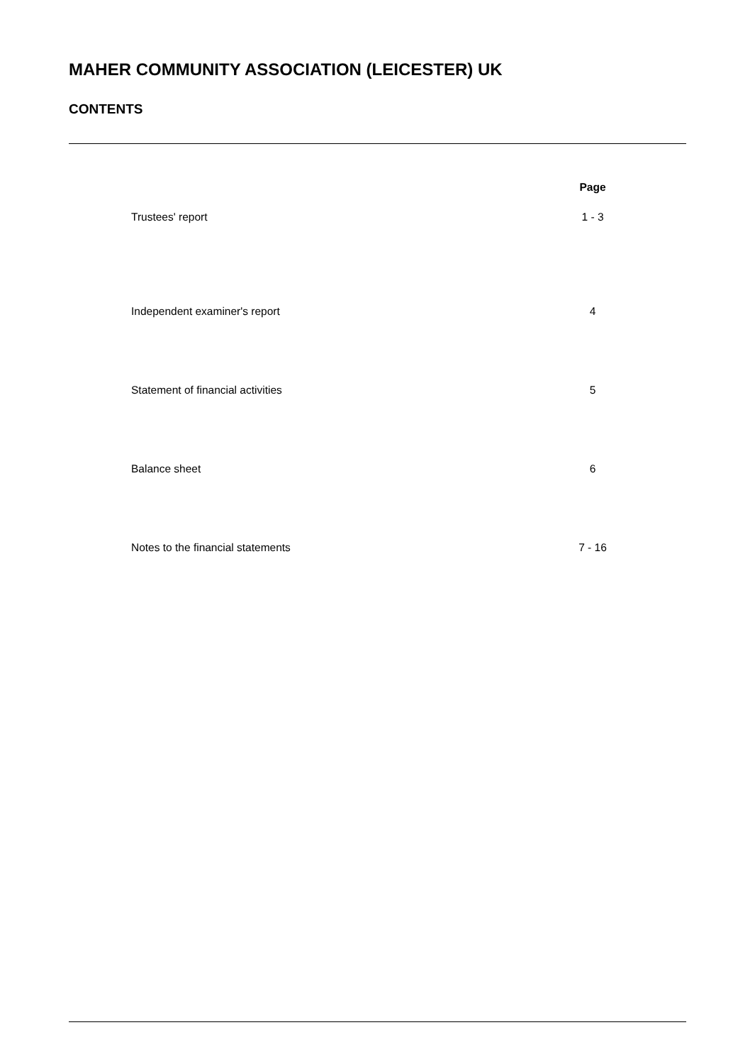MAHER COMMUNITY ASSOCIATION (LEICESTER) UK
CONTENTS
| | Page |
| --- | --- |
| Trustees' report | 1 - 3 |
| Independent examiner's report | 4 |
| Statement of financial activities | 5 |
| Balance sheet | 6 |
| Notes to the financial statements | 7 - 16 |